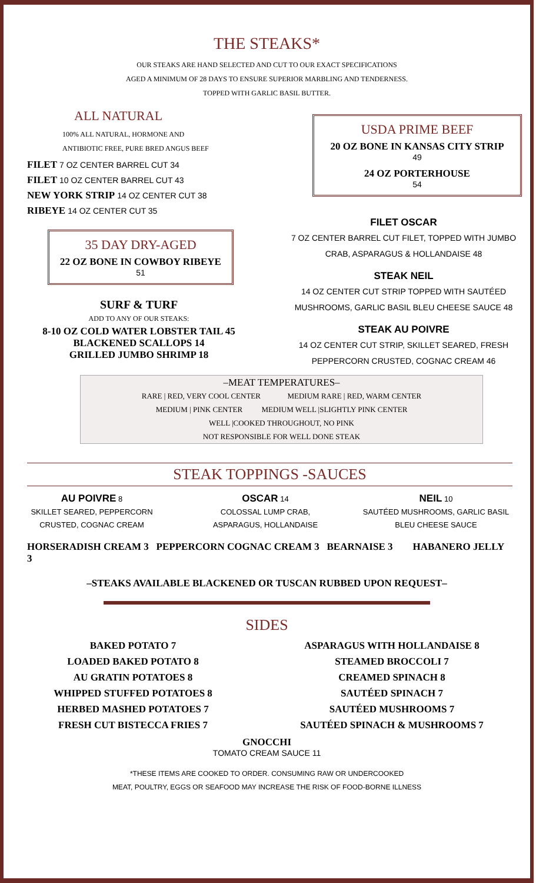THE STEAKS*
OUR STEAKS ARE HAND SELECTED AND CUT TO OUR EXACT SPECIFICATIONS
AGED A MINIMUM OF 28 DAYS TO ENSURE SUPERIOR MARBLING AND TENDERNESS.
TOPPED WITH GARLIC BASIL BUTTER.
ALL NATURAL
100% ALL NATURAL, HORMONE AND
ANTIBIOTIC FREE, PURE BRED ANGUS BEEF
FILET 7 OZ CENTER BARREL CUT 34
FILET 10 OZ CENTER BARREL CUT 43
NEW YORK STRIP 14 OZ CENTER CUT 38
RIBEYE 14 OZ CENTER CUT 35
35 DAY DRY-AGED
22 OZ BONE IN COWBOY RIBEYE
51
SURF & TURF
ADD TO ANY OF OUR STEAKS:
8-10 OZ COLD WATER LOBSTER TAIL 45
BLACKENED SCALLOPS 14
GRILLED JUMBO SHRIMP 18
USDA PRIME BEEF
20 OZ BONE IN KANSAS CITY STRIP
49
24 OZ PORTERHOUSE
54
FILET OSCAR
7 OZ CENTER BARREL CUT FILET, TOPPED WITH JUMBO
CRAB, ASPARAGUS & HOLLANDAISE 48
STEAK NEIL
14 OZ CENTER CUT STRIP TOPPED WITH SAUTÉED
MUSHROOMS, GARLIC BASIL BLEU CHEESE SAUCE 48
STEAK AU POIVRE
14 OZ CENTER CUT STRIP, SKILLET SEARED, FRESH
PEPPERCORN CRUSTED, COGNAC CREAM 46
–MEAT TEMPERATURES–
RARE | RED, VERY COOL CENTER MEDIUM RARE | RED, WARM CENTER
MEDIUM | PINK CENTER MEDIUM WELL |SLIGHTLY PINK CENTER
WELL |COOKED THROUGHOUT, NO PINK
NOT RESPONSIBLE FOR WELL DONE STEAK
STEAK TOPPINGS -SAUCES
AU POIVRE 8
SKILLET SEARED, PEPPERCORN
CRUSTED, COGNAC CREAM
OSCAR 14
COLOSSAL LUMP CRAB,
ASPARAGUS, HOLLANDAISE
NEIL 10
SAUTÉED MUSHROOMS, GARLIC BASIL
BLEU CHEESE SAUCE
HORSERADISH CREAM 3 PEPPERCORN COGNAC CREAM 3 BEARNAISE 3 HABANERO JELLY 3
–STEAKS AVAILABLE BLACKENED OR TUSCAN RUBBED UPON REQUEST–
SIDES
BAKED POTATO 7
LOADED BAKED POTATO 8
AU GRATIN POTATOES 8
WHIPPED STUFFED POTATOES 8
HERBED MASHED POTATOES 7
FRESH CUT BISTECCA FRIES 7
ASPARAGUS WITH HOLLANDAISE 8
STEAMED BROCCOLI 7
CREAMED SPINACH 8
SAUTÉED SPINACH 7
SAUTÉED MUSHROOMS 7
SAUTÉED SPINACH & MUSHROOMS 7
GNOCCHI
TOMATO CREAM SAUCE 11
*THESE ITEMS ARE COOKED TO ORDER. CONSUMING RAW OR UNDERCOOKED
MEAT, POULTRY, EGGS OR SEAFOOD MAY INCREASE THE RISK OF FOOD-BORNE ILLNESS